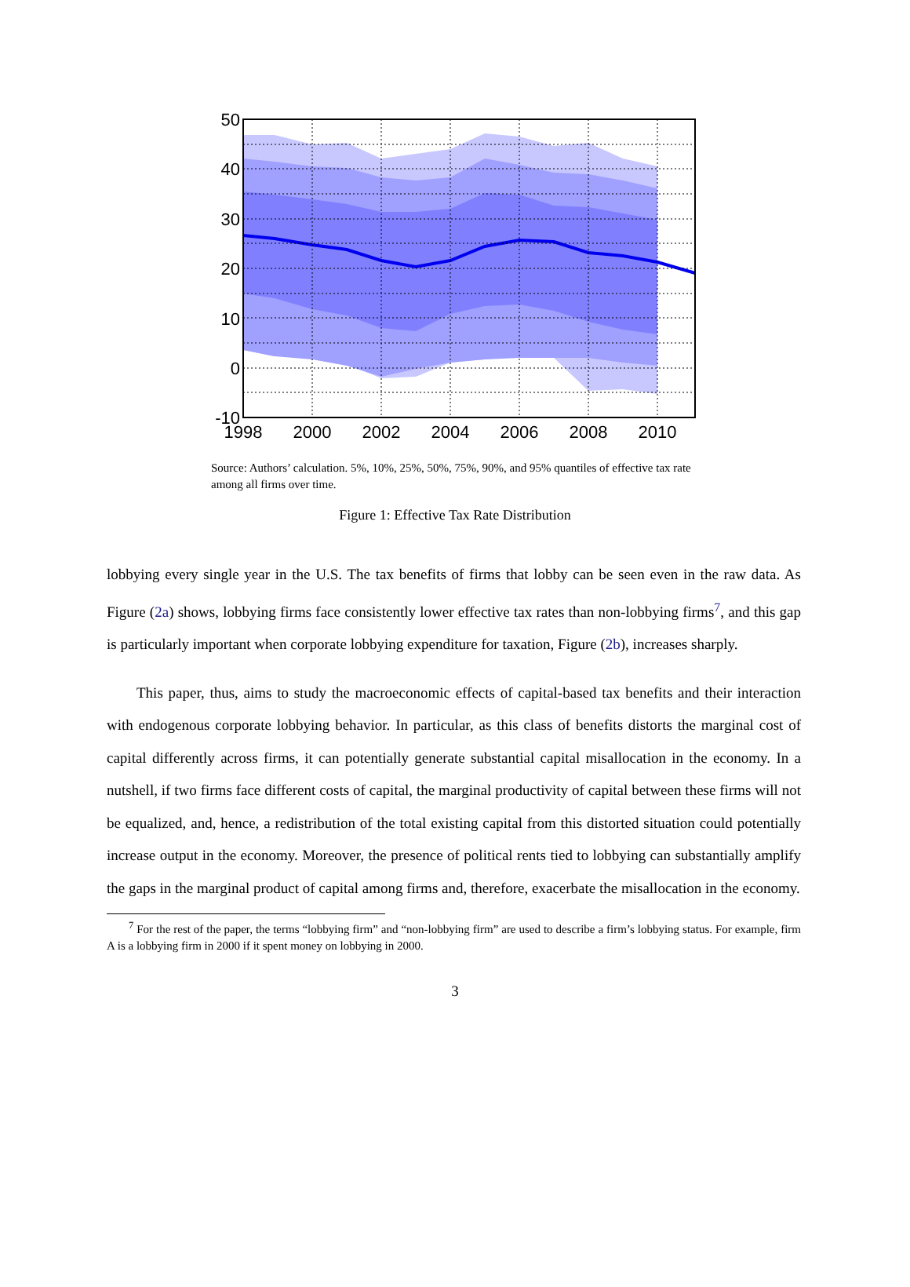50
40
30
20
10
0
-10
1998
2000
2002
2004
2006
2008
2010
Source: Authors’ calculation. 5%, 10%, 25%, 50%, 75%, 90%, and 95% quantiles of effective tax rate among all firms over time.
Figure 1: Effective Tax Rate Distribution
lobbying every single year in the U.S. The tax benefits of firms that lobby can be seen even in the raw data. As Figure (2a) shows, lobbying firms face consistently lower effective tax rates than non-lobbying firms<sup>7</sup>, and this gap is particularly important when corporate lobbying expenditure for taxation, Figure (2b), increases sharply.
This paper, thus, aims to study the macroeconomic effects of capital-based tax benefits and their interaction with endogenous corporate lobbying behavior. In particular, as this class of benefits distorts the marginal cost of capital differently across firms, it can potentially generate substantial capital misallocation in the economy. In a nutshell, if two firms face different costs of capital, the marginal productivity of capital between these firms will not be equalized, and, hence, a redistribution of the total existing capital from this distorted situation could potentially increase output in the economy. Moreover, the presence of political rents tied to lobbying can substantially amplify the gaps in the marginal product of capital among firms and, therefore, exacerbate the misallocation in the economy.
<sup>7</sup> For the rest of the paper, the terms “lobbying firm” and “non-lobbying firm” are used to describe a firm’s lobbying status. For example, firm A is a lobbying firm in 2000 if it spent money on lobbying in 2000.
3